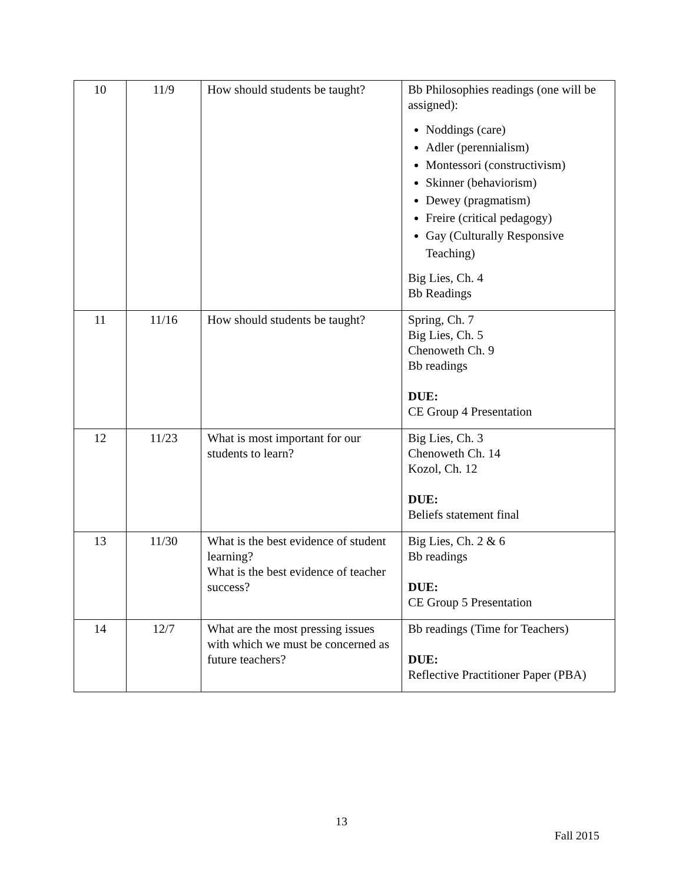| 10 | 11/9 | How should students be taught? | Bb Philosophies readings (one will be assigned): Noddings (care) Adler (perennialism) Montessori (constructivism) Skinner (behaviorism) Dewey (pragmatism) Freire (critical pedagogy) Gay (Culturally Responsive Teaching) Big Lies, Ch. 4 Bb Readings |
| 11 | 11/16 | How should students be taught? | Spring, Ch. 7 Big Lies, Ch. 5 Chenoweth Ch. 9 Bb readings DUE: CE Group 4 Presentation |
| 12 | 11/23 | What is most important for our students to learn? | Big Lies, Ch. 3 Chenoweth Ch. 14 Kozol, Ch. 12 DUE: Beliefs statement final |
| 13 | 11/30 | What is the best evidence of student learning? What is the best evidence of teacher success? | Big Lies, Ch. 2 & 6 Bb readings DUE: CE Group 5 Presentation |
| 14 | 12/7 | What are the most pressing issues with which we must be concerned as future teachers? | Bb readings (Time for Teachers) DUE: Reflective Practitioner Paper (PBA) |
13
Fall 2015